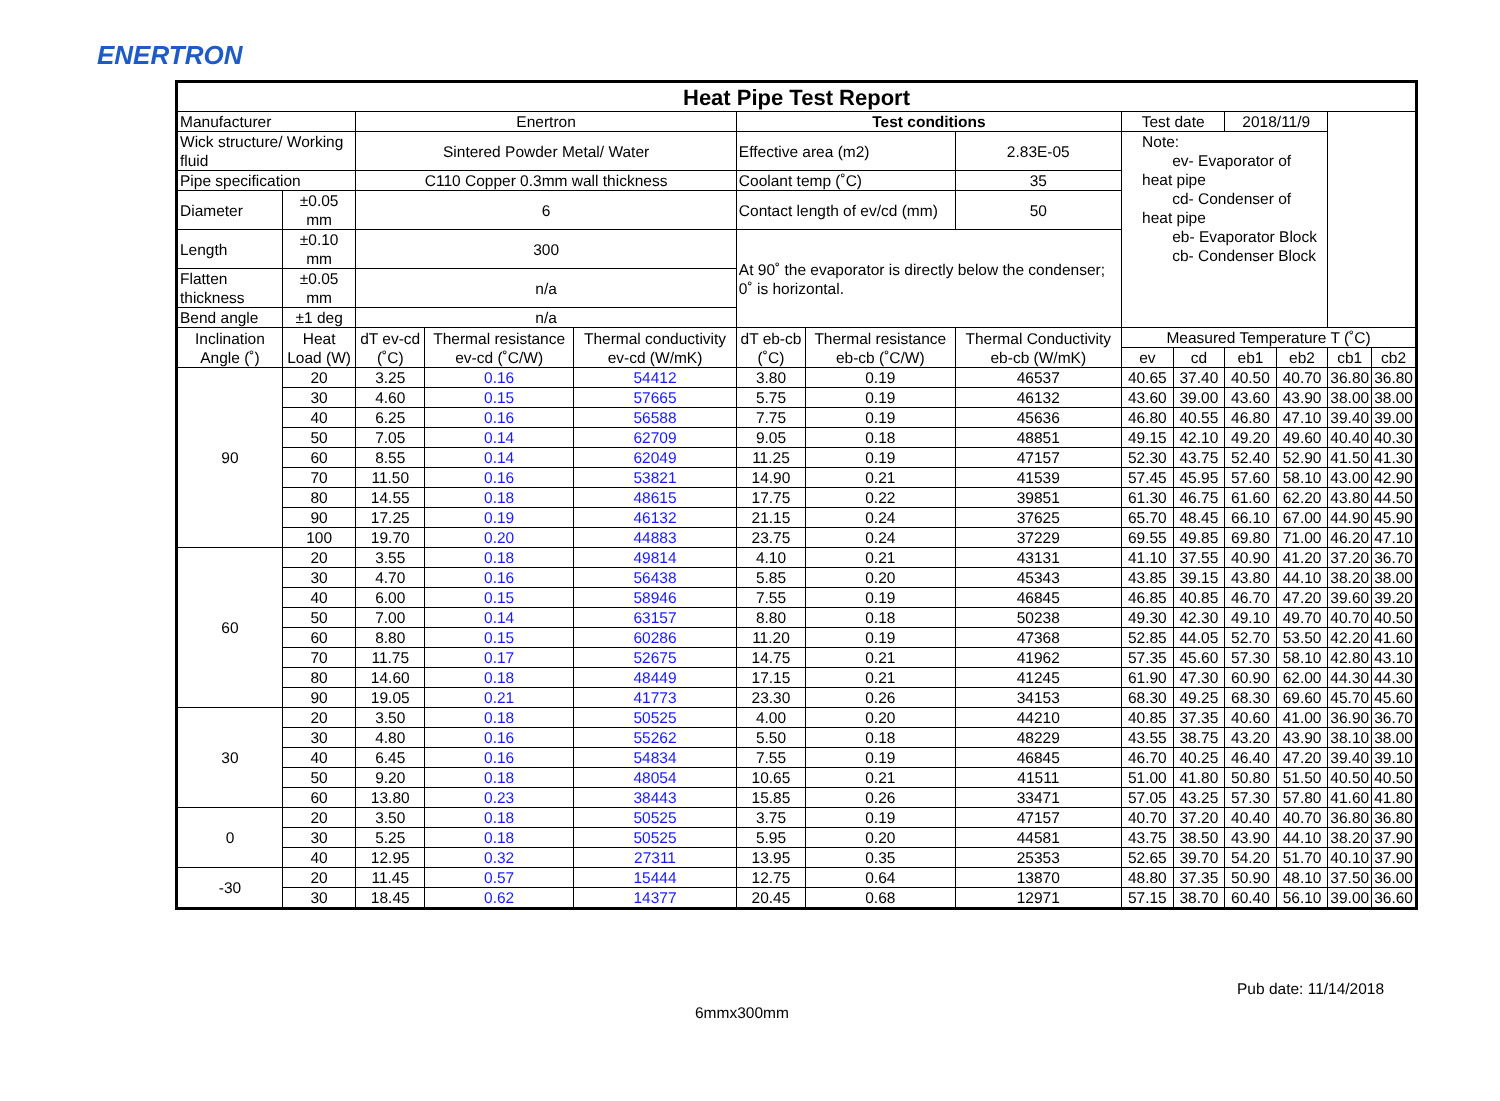ENERTRON
| Heat Pipe Test Report | | | | | | | | | | | | | | |
| Manufacturer | | Enertron | | | Test conditions | | | Test date | | 2018/11/9 | | | | |
| Wick structure/ Working fluid | | Sintered Powder Metal/ Water | | | Effective area (m2) | | 2.83E-05 | Note: ev- Evaporator of heat pipe cd- Condenser of heat pipe eb- Evaporator Block cb- Condenser Block | | | | | | |
| Pipe specification | | C110 Copper 0.3mm wall thickness | | | Coolant temp (˚C) | | 35 | | | | | | | |
| Diameter | ±0.05 mm | 6 | | | Contact length of ev/cd (mm) | | 50 | | | | | | | |
| Length | ±0.10 mm | 300 | | | At 90˚ the evaporator is directly below the condenser; 0˚ is horizontal. | | | | | | | | | |
| Flatten thickness | ±0.05 mm | n/a | | | | | | | | | | | | |
| Bend angle | ±1 deg | n/a | | | | | | | | | | | | |
| Inclination Angle (˚) | Heat Load (W) | dT ev-cd (˚C) | Thermal resistance ev-cd (˚C/W) | Thermal conductivity ev-cd (W/mK) | dT eb-cb (˚C) | Thermal resistance eb-cb (˚C/W) | Thermal Conductivity eb-cb (W/mK) | Measured Temperature T (˚C) | | | | | | |
| | | | | | | | | ev | cd | eb1 | eb2 | cb1 | cb2 | |
| 90 | 20 | 3.25 | 0.16 | 54412 | 3.80 | 0.19 | 46537 | 40.65 | 37.40 | 40.50 | 40.70 | 36.80 | 36.80 | |
| | 30 | 4.60 | 0.15 | 57665 | 5.75 | 0.19 | 46132 | 43.60 | 39.00 | 43.60 | 43.90 | 38.00 | 38.00 | |
| | 40 | 6.25 | 0.16 | 56588 | 7.75 | 0.19 | 45636 | 46.80 | 40.55 | 46.80 | 47.10 | 39.40 | 39.00 | |
| | 50 | 7.05 | 0.14 | 62709 | 9.05 | 0.18 | 48851 | 49.15 | 42.10 | 49.20 | 49.60 | 40.40 | 40.30 | |
| | 60 | 8.55 | 0.14 | 62049 | 11.25 | 0.19 | 47157 | 52.30 | 43.75 | 52.40 | 52.90 | 41.50 | 41.30 | |
| | 70 | 11.50 | 0.16 | 53821 | 14.90 | 0.21 | 41539 | 57.45 | 45.95 | 57.60 | 58.10 | 43.00 | 42.90 | |
| | 80 | 14.55 | 0.18 | 48615 | 17.75 | 0.22 | 39851 | 61.30 | 46.75 | 61.60 | 62.20 | 43.80 | 44.50 | |
| | 90 | 17.25 | 0.19 | 46132 | 21.15 | 0.24 | 37625 | 65.70 | 48.45 | 66.10 | 67.00 | 44.90 | 45.90 | |
| | 100 | 19.70 | 0.20 | 44883 | 23.75 | 0.24 | 37229 | 69.55 | 49.85 | 69.80 | 71.00 | 46.20 | 47.10 | |
| 60 | 20 | 3.55 | 0.18 | 49814 | 4.10 | 0.21 | 43131 | 41.10 | 37.55 | 40.90 | 41.20 | 37.20 | 36.70 | |
| | 30 | 4.70 | 0.16 | 56438 | 5.85 | 0.20 | 45343 | 43.85 | 39.15 | 43.80 | 44.10 | 38.20 | 38.00 | |
| | 40 | 6.00 | 0.15 | 58946 | 7.55 | 0.19 | 46845 | 46.85 | 40.85 | 46.70 | 47.20 | 39.60 | 39.20 | |
| | 50 | 7.00 | 0.14 | 63157 | 8.80 | 0.18 | 50238 | 49.30 | 42.30 | 49.10 | 49.70 | 40.70 | 40.50 | |
| | 60 | 8.80 | 0.15 | 60286 | 11.20 | 0.19 | 47368 | 52.85 | 44.05 | 52.70 | 53.50 | 42.20 | 41.60 | |
| | 70 | 11.75 | 0.17 | 52675 | 14.75 | 0.21 | 41962 | 57.35 | 45.60 | 57.30 | 58.10 | 42.80 | 43.10 | |
| | 80 | 14.60 | 0.18 | 48449 | 17.15 | 0.21 | 41245 | 61.90 | 47.30 | 60.90 | 62.00 | 44.30 | 44.30 | |
| | 90 | 19.05 | 0.21 | 41773 | 23.30 | 0.26 | 34153 | 68.30 | 49.25 | 68.30 | 69.60 | 45.70 | 45.60 | |
| 30 | 20 | 3.50 | 0.18 | 50525 | 4.00 | 0.20 | 44210 | 40.85 | 37.35 | 40.60 | 41.00 | 36.90 | 36.70 | |
| | 30 | 4.80 | 0.16 | 55262 | 5.50 | 0.18 | 48229 | 43.55 | 38.75 | 43.20 | 43.90 | 38.10 | 38.00 | |
| | 40 | 6.45 | 0.16 | 54834 | 7.55 | 0.19 | 46845 | 46.70 | 40.25 | 46.40 | 47.20 | 39.40 | 39.10 | |
| | 50 | 9.20 | 0.18 | 48054 | 10.65 | 0.21 | 41511 | 51.00 | 41.80 | 50.80 | 51.50 | 40.50 | 40.50 | |
| | 60 | 13.80 | 0.23 | 38443 | 15.85 | 0.26 | 33471 | 57.05 | 43.25 | 57.30 | 57.80 | 41.60 | 41.80 | |
| 0 | 20 | 3.50 | 0.18 | 50525 | 3.75 | 0.19 | 47157 | 40.70 | 37.20 | 40.40 | 40.70 | 36.80 | 36.80 | |
| | 30 | 5.25 | 0.18 | 50525 | 5.95 | 0.20 | 44581 | 43.75 | 38.50 | 43.90 | 44.10 | 38.20 | 37.90 | |
| | 40 | 12.95 | 0.32 | 27311 | 13.95 | 0.35 | 25353 | 52.65 | 39.70 | 54.20 | 51.70 | 40.10 | 37.90 | |
| -30 | 20 | 11.45 | 0.57 | 15444 | 12.75 | 0.64 | 13870 | 48.80 | 37.35 | 50.90 | 48.10 | 37.50 | 36.00 | |
| | 30 | 18.45 | 0.62 | 14377 | 20.45 | 0.68 | 12971 | 57.15 | 38.70 | 60.40 | 56.10 | 39.00 | 36.60 | |
Pub date: 11/14/2018
6mmx300mm